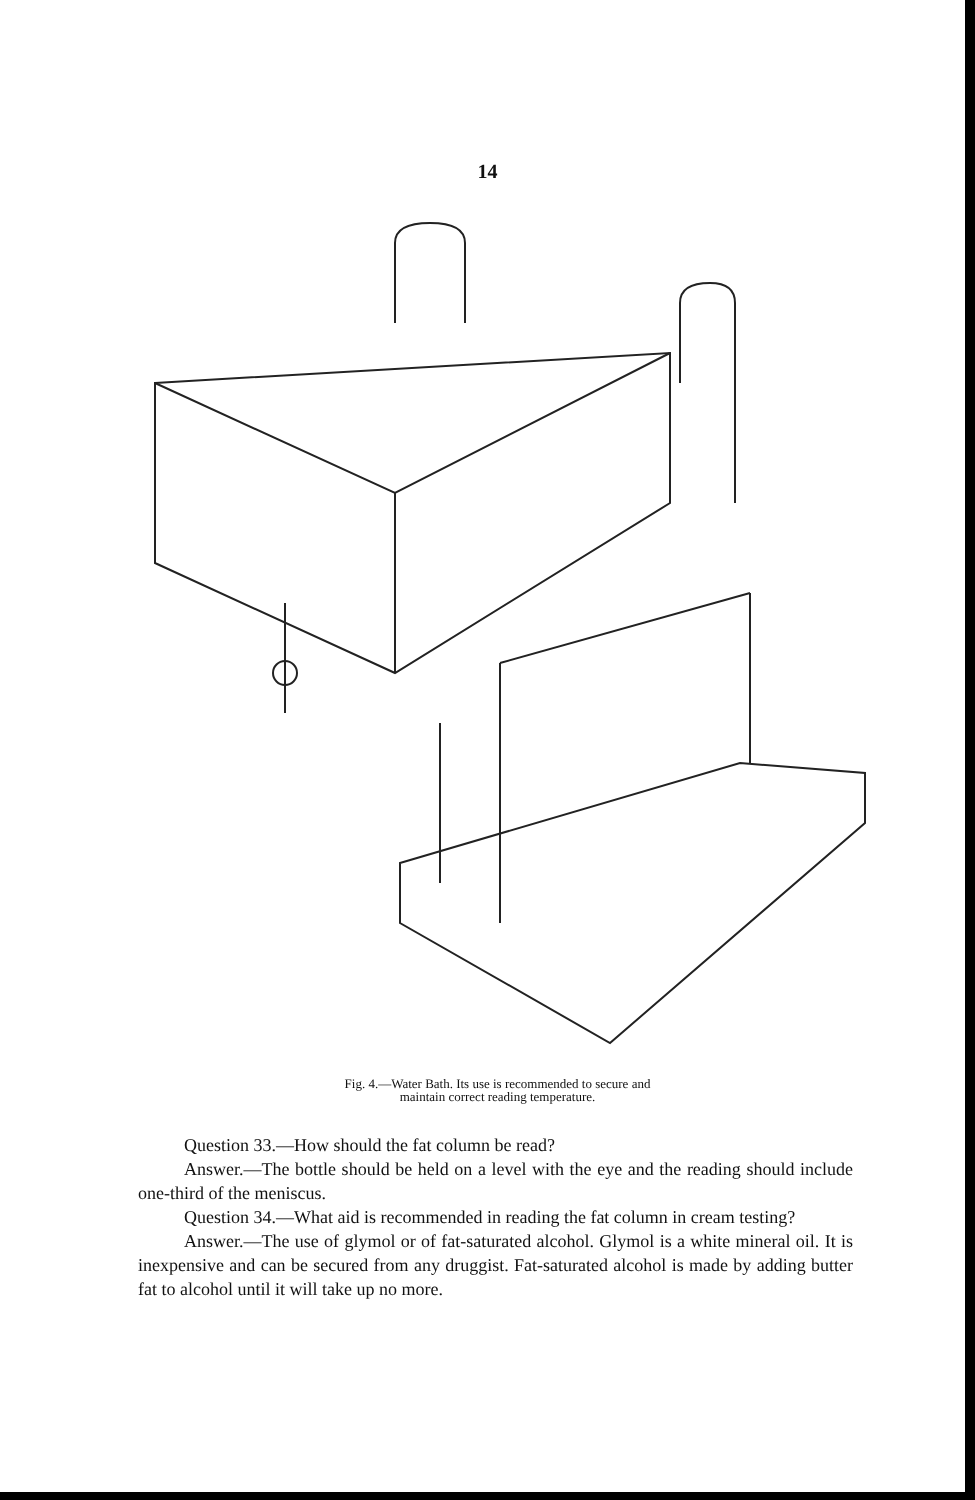14
Fig. 4.—Water Bath. Its use is recommended to secure and
maintain correct reading temperature.
Question 33.—How should the fat column be read?
Answer.—The bottle should be held on a level with the eye and the reading should include one-third of the meniscus.
Question 34.—What aid is recommended in reading the fat column in cream testing?
Answer.—The use of glymol or of fat-saturated alcohol. Glymol is a white mineral oil. It is inexpensive and can be secured from any druggist. Fat-saturated alcohol is made by adding butter fat to alcohol until it will take up no more.